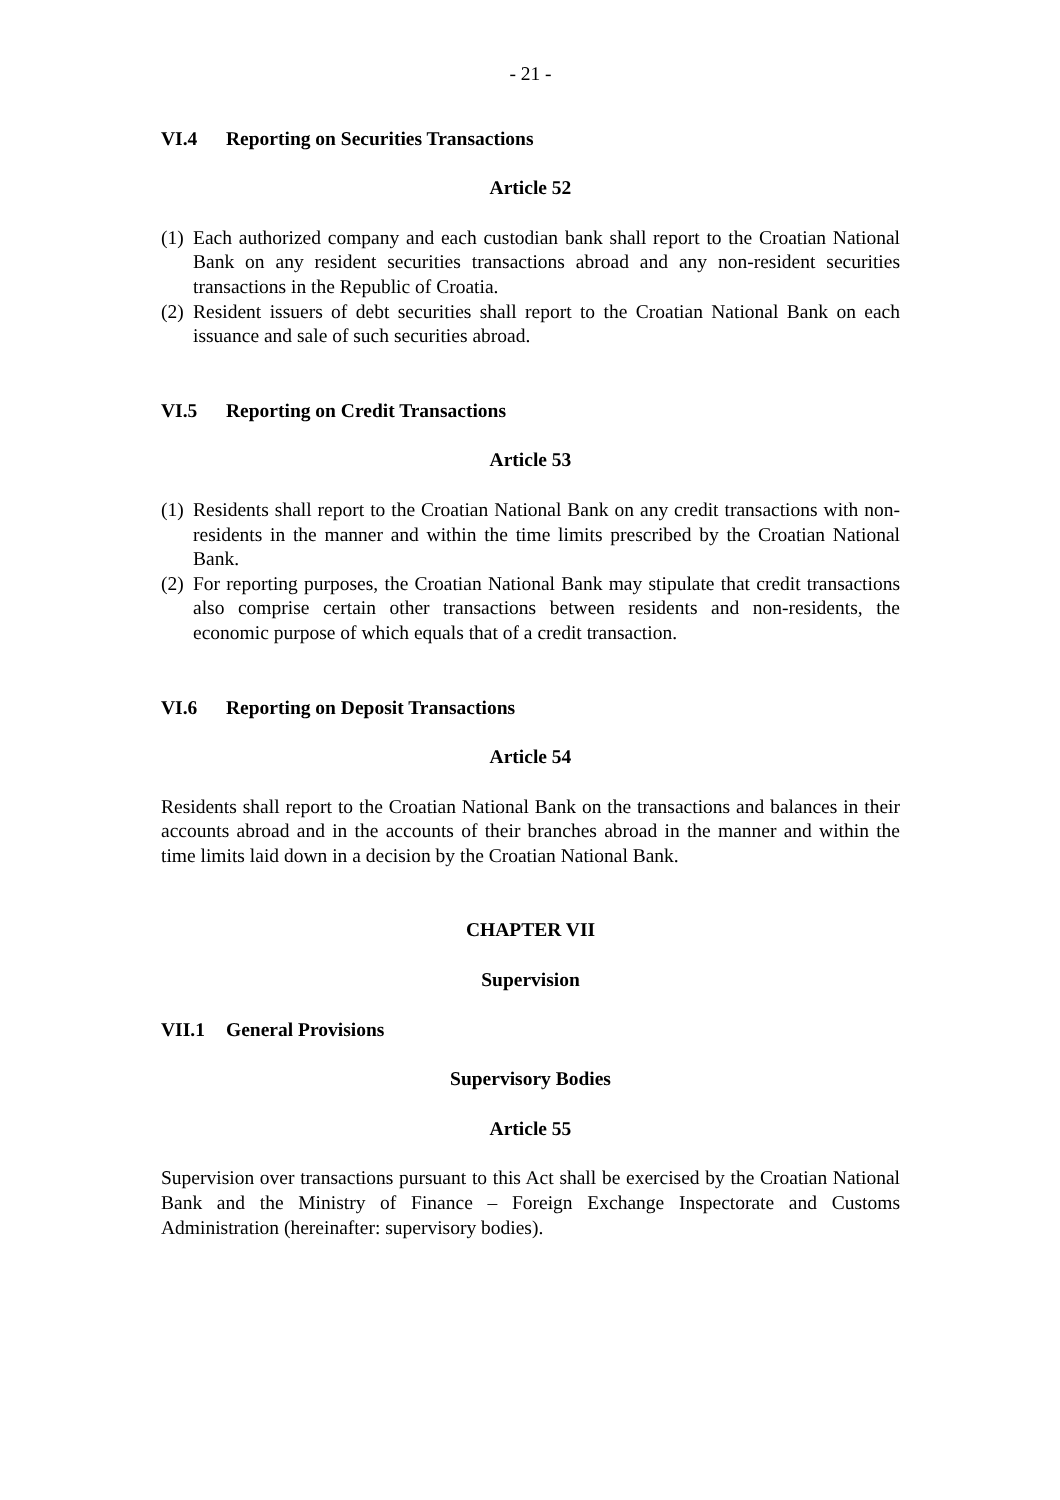- 21 -
VI.4 Reporting on Securities Transactions
Article 52
(1)
Each authorized company and each custodian bank shall report to the Croatian National Bank on any resident securities transactions abroad and any non-resident securities transactions in the Republic of Croatia.
(2)
Resident issuers of debt securities shall report to the Croatian National Bank on each issuance and sale of such securities abroad.
VI.5 Reporting on Credit Transactions
Article 53
(1)
Residents shall report to the Croatian National Bank on any credit transactions with non-residents in the manner and within the time limits prescribed by the Croatian National Bank.
(2)
For reporting purposes, the Croatian National Bank may stipulate that credit transactions also comprise certain other transactions between residents and non-residents, the economic purpose of which equals that of a credit transaction.
VI.6 Reporting on Deposit Transactions
Article 54
Residents shall report to the Croatian National Bank on the transactions and balances in their accounts abroad and in the accounts of their branches abroad in the manner and within the time limits laid down in a decision by the Croatian National Bank.
CHAPTER VII
Supervision
VII.1 General Provisions
Supervisory Bodies
Article 55
Supervision over transactions pursuant to this Act shall be exercised by the Croatian National Bank and the Ministry of Finance – Foreign Exchange Inspectorate and Customs Administration (hereinafter: supervisory bodies).